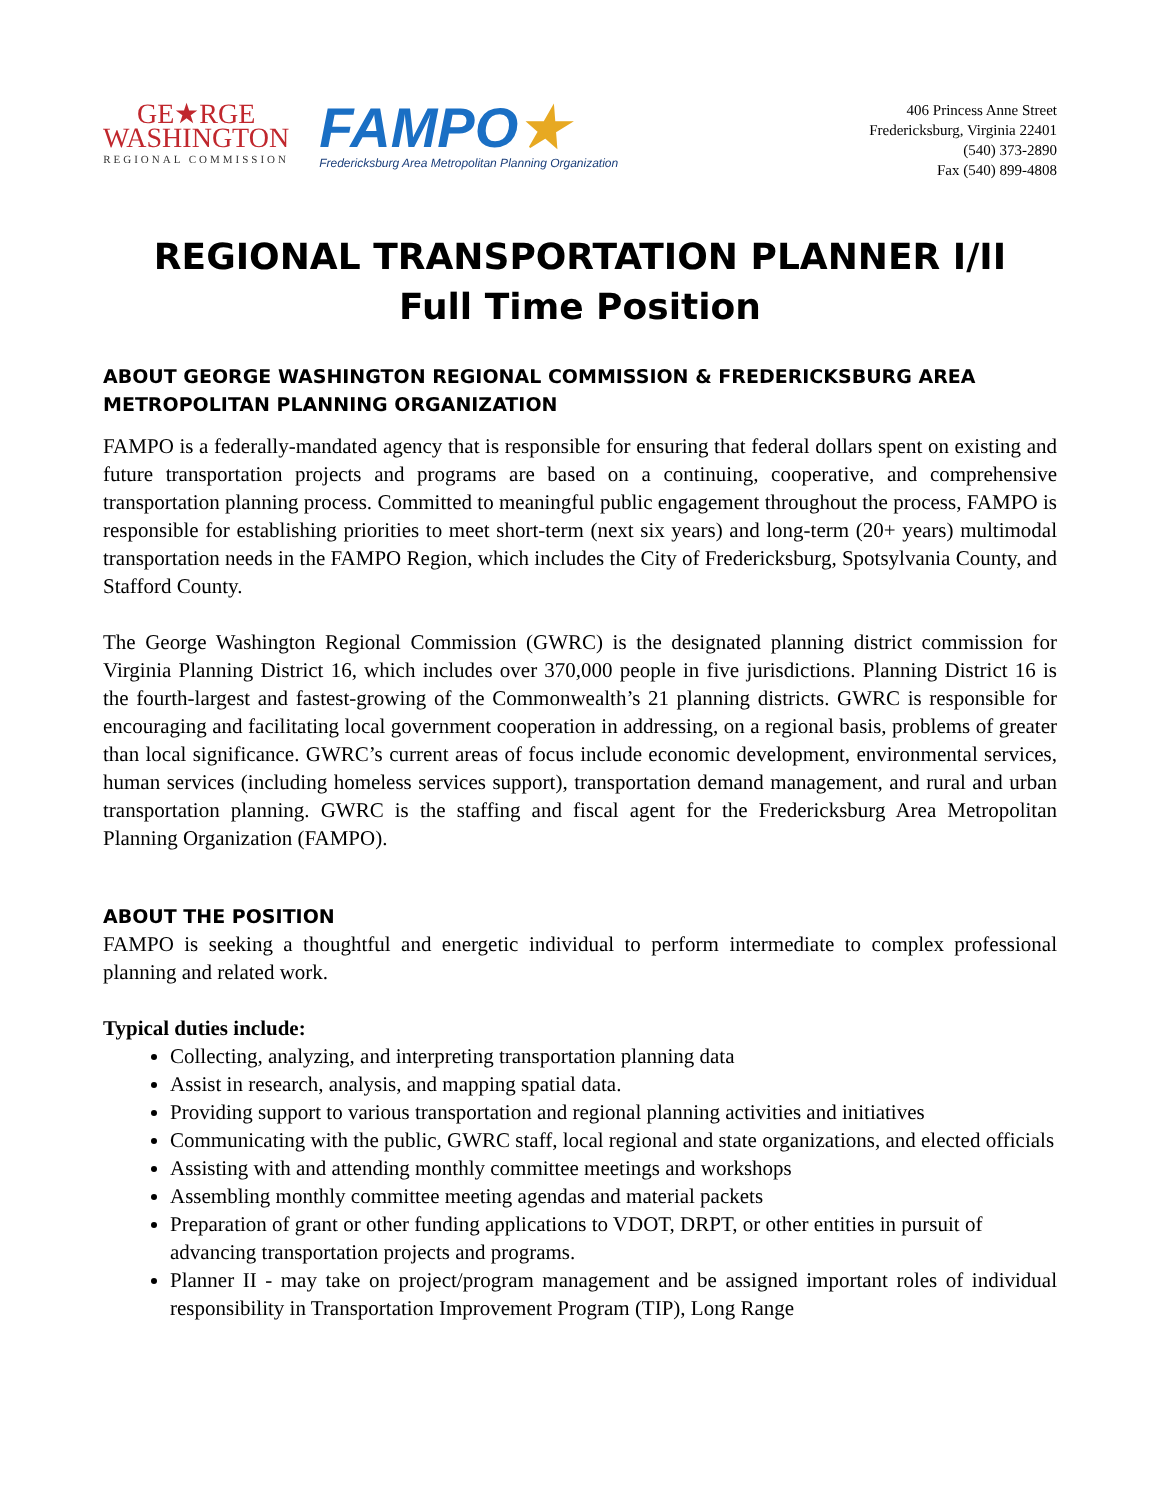GE★RGE
WASHINGTON
REGIONAL COMMISSION
FAMPO★
Fredericksburg Area Metropolitan Planning Organization
406 Princess Anne Street
Fredericksburg, Virginia 22401
(540) 373-2890
Fax (540) 899-4808
REGIONAL TRANSPORTATION PLANNER I/II
Full Time Position
ABOUT GEORGE WASHINGTON REGIONAL COMMISSION & FREDERICKSBURG AREA METROPOLITAN PLANNING ORGANIZATION
FAMPO is a federally-mandated agency that is responsible for ensuring that federal dollars spent on existing and future transportation projects and programs are based on a continuing, cooperative, and comprehensive transportation planning process. Committed to meaningful public engagement throughout the process, FAMPO is responsible for establishing priorities to meet short-term (next six years) and long-term (20+ years) multimodal transportation needs in the FAMPO Region, which includes the City of Fredericksburg, Spotsylvania County, and Stafford County.
The George Washington Regional Commission (GWRC) is the designated planning district commission for Virginia Planning District 16, which includes over 370,000 people in five jurisdictions. Planning District 16 is the fourth-largest and fastest-growing of the Commonwealth’s 21 planning districts. GWRC is responsible for encouraging and facilitating local government cooperation in addressing, on a regional basis, problems of greater than local significance. GWRC’s current areas of focus include economic development, environmental services, human services (including homeless services support), transportation demand management, and rural and urban transportation planning. GWRC is the staffing and fiscal agent for the Fredericksburg Area Metropolitan Planning Organization (FAMPO).
ABOUT THE POSITION
FAMPO is seeking a thoughtful and energetic individual to perform intermediate to complex professional planning and related work.
Typical duties include:
Collecting, analyzing, and interpreting transportation planning data
Assist in research, analysis, and mapping spatial data.
Providing support to various transportation and regional planning activities and initiatives
Communicating with the public, GWRC staff, local regional and state organizations, and elected officials
Assisting with and attending monthly committee meetings and workshops
Assembling monthly committee meeting agendas and material packets
Preparation of grant or other funding applications to VDOT, DRPT, or other entities in pursuit of advancing transportation projects and programs.
Planner II - may take on project/program management and be assigned important roles of individual responsibility in Transportation Improvement Program (TIP), Long Range